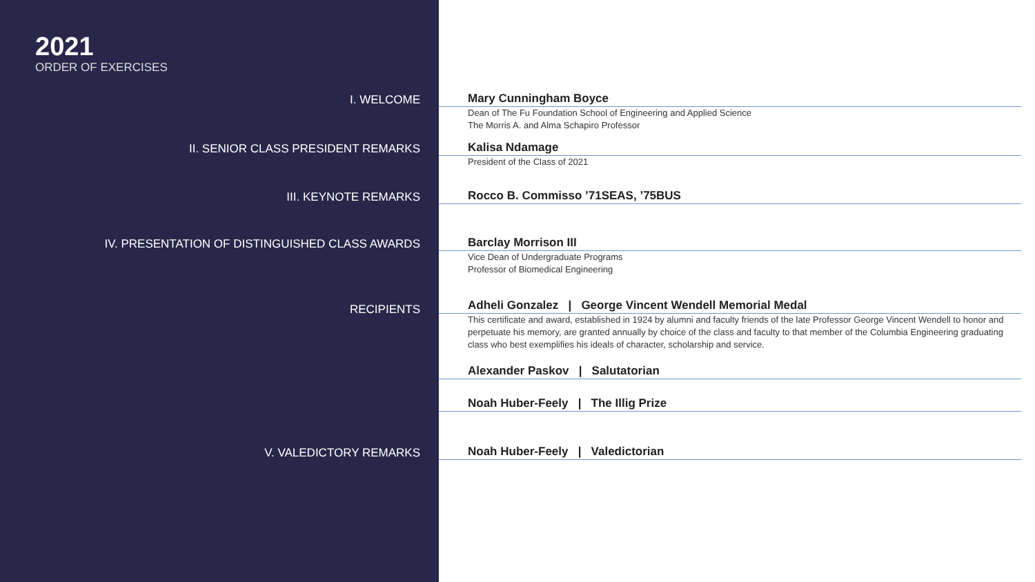2021
ORDER OF EXERCISES
I. WELCOME Mary Cunningham Boyce
Dean of The Fu Foundation School of Engineering and Applied Science
The Morris A. and Alma Schapiro Professor
II. SENIOR CLASS PRESIDENT REMARKS Kalisa Ndamage
President of the Class of 2021
III. KEYNOTE REMARKS Rocco B. Commisso ’71SEAS, ’75BUS
IV. PRESENTATION OF DISTINGUISHED CLASS AWARDS Barclay Morrison III
Vice Dean of Undergraduate Programs
Professor of Biomedical Engineering
RECIPIENTS
Adheli Gonzalez | George Vincent Wendell Memorial Medal
This certificate and award, established in 1924 by alumni and faculty friends of the late Professor George Vincent Wendell to honor and perpetuate his memory, are granted annually by choice of the class and faculty to that member of the Columbia Engineering graduating class who best exemplifies his ideals of character, scholarship and service.
Alexander Paskov | Salutatorian
Noah Huber-Feely | The Illig Prize
V. VALEDICTORY REMARKS Noah Huber-Feely | Valedictorian